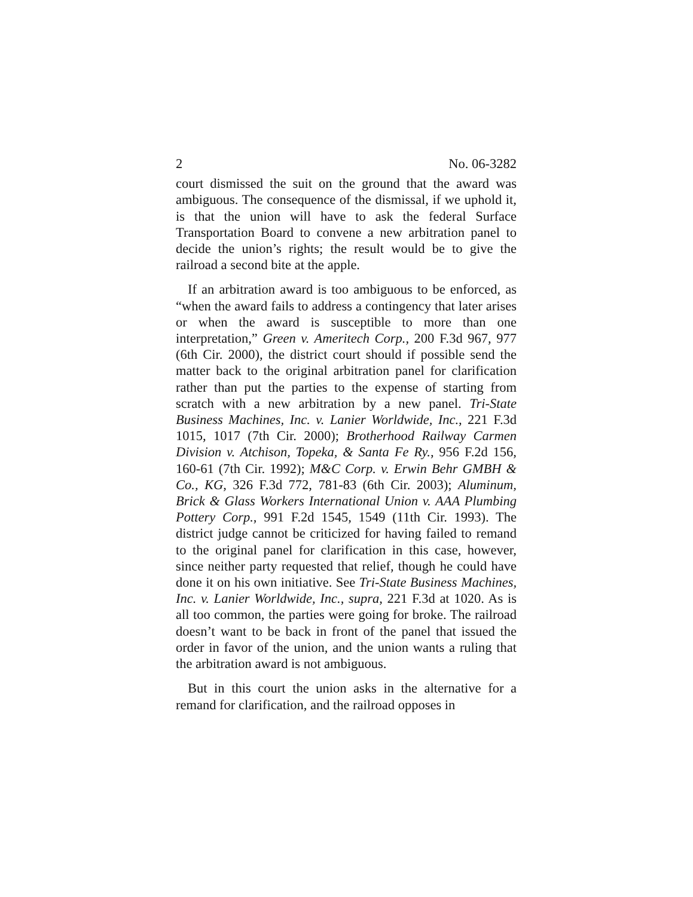2 No. 06-3282
court dismissed the suit on the ground that the award was ambiguous. The consequence of the dismissal, if we uphold it, is that the union will have to ask the federal Surface Transportation Board to convene a new arbitration panel to decide the union’s rights; the result would be to give the railroad a second bite at the apple.
If an arbitration award is too ambiguous to be enforced, as “when the award fails to address a contingency that later arises or when the award is susceptible to more than one interpretation,” Green v. Ameritech Corp., 200 F.3d 967, 977 (6th Cir. 2000), the district court should if possible send the matter back to the original arbitration panel for clarification rather than put the parties to the expense of starting from scratch with a new arbitration by a new panel. Tri-State Business Machines, Inc. v. Lanier Worldwide, Inc., 221 F.3d 1015, 1017 (7th Cir. 2000); Brotherhood Railway Carmen Division v. Atchison, Topeka, & Santa Fe Ry., 956 F.2d 156, 160-61 (7th Cir. 1992); M&C Corp. v. Erwin Behr GMBH & Co., KG, 326 F.3d 772, 781-83 (6th Cir. 2003); Aluminum, Brick & Glass Workers International Union v. AAA Plumbing Pottery Corp., 991 F.2d 1545, 1549 (11th Cir. 1993). The district judge cannot be criticized for having failed to remand to the original panel for clarification in this case, however, since neither party requested that relief, though he could have done it on his own initiative. See Tri-State Business Machines, Inc. v. Lanier Worldwide, Inc., supra, 221 F.3d at 1020. As is all too common, the parties were going for broke. The railroad doesn’t want to be back in front of the panel that issued the order in favor of the union, and the union wants a ruling that the arbitration award is not ambiguous.
But in this court the union asks in the alternative for a remand for clarification, and the railroad opposes in